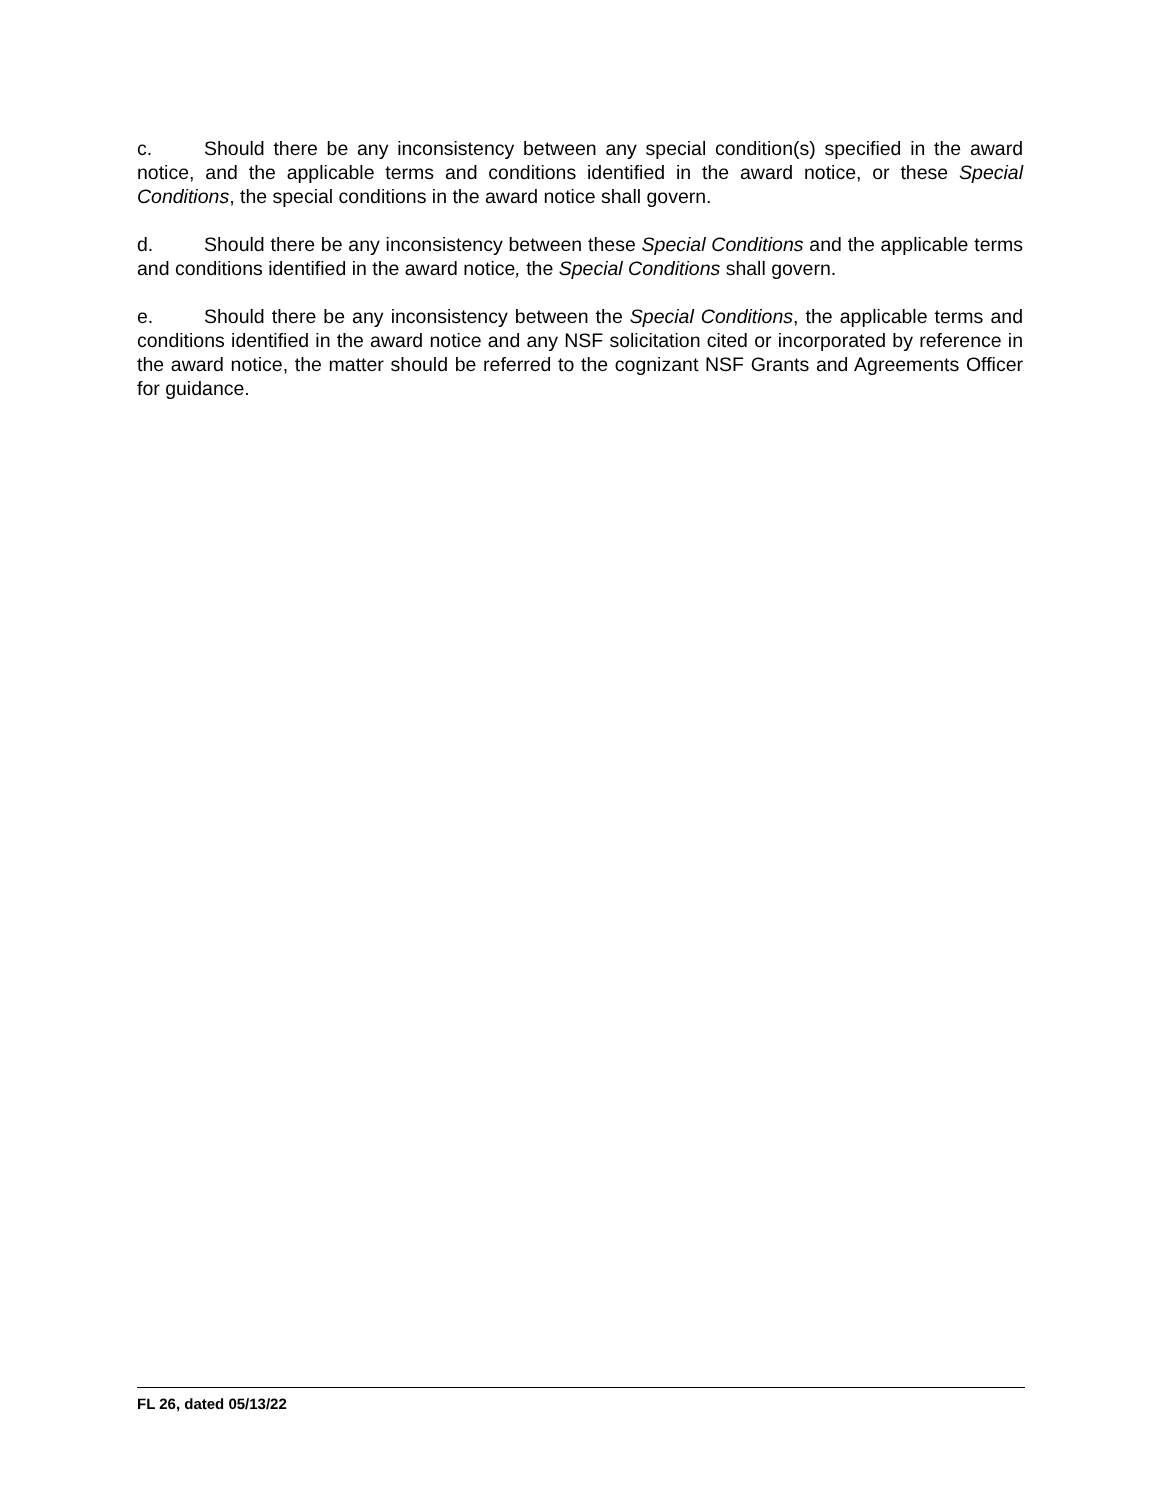c. Should there be any inconsistency between any special condition(s) specified in the award notice, and the applicable terms and conditions identified in the award notice, or these Special Conditions, the special conditions in the award notice shall govern.
d. Should there be any inconsistency between these Special Conditions and the applicable terms and conditions identified in the award notice, the Special Conditions shall govern.
e. Should there be any inconsistency between the Special Conditions, the applicable terms and conditions identified in the award notice and any NSF solicitation cited or incorporated by reference in the award notice, the matter should be referred to the cognizant NSF Grants and Agreements Officer for guidance.
FL 26, dated 05/13/22